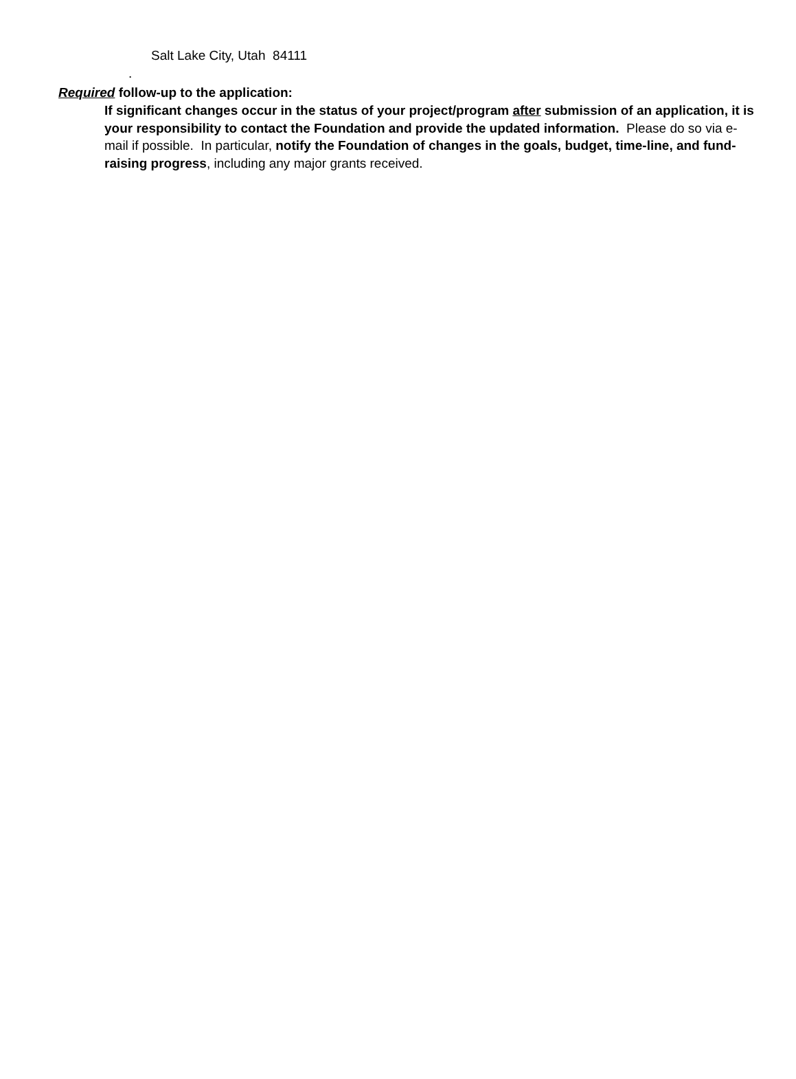Salt Lake City, Utah 84111
.
Required follow-up to the application:
If significant changes occur in the status of your project/program after submission of an application, it is your responsibility to contact the Foundation and provide the updated information. Please do so via e-mail if possible. In particular, notify the Foundation of changes in the goals, budget, time-line, and fund-raising progress, including any major grants received.